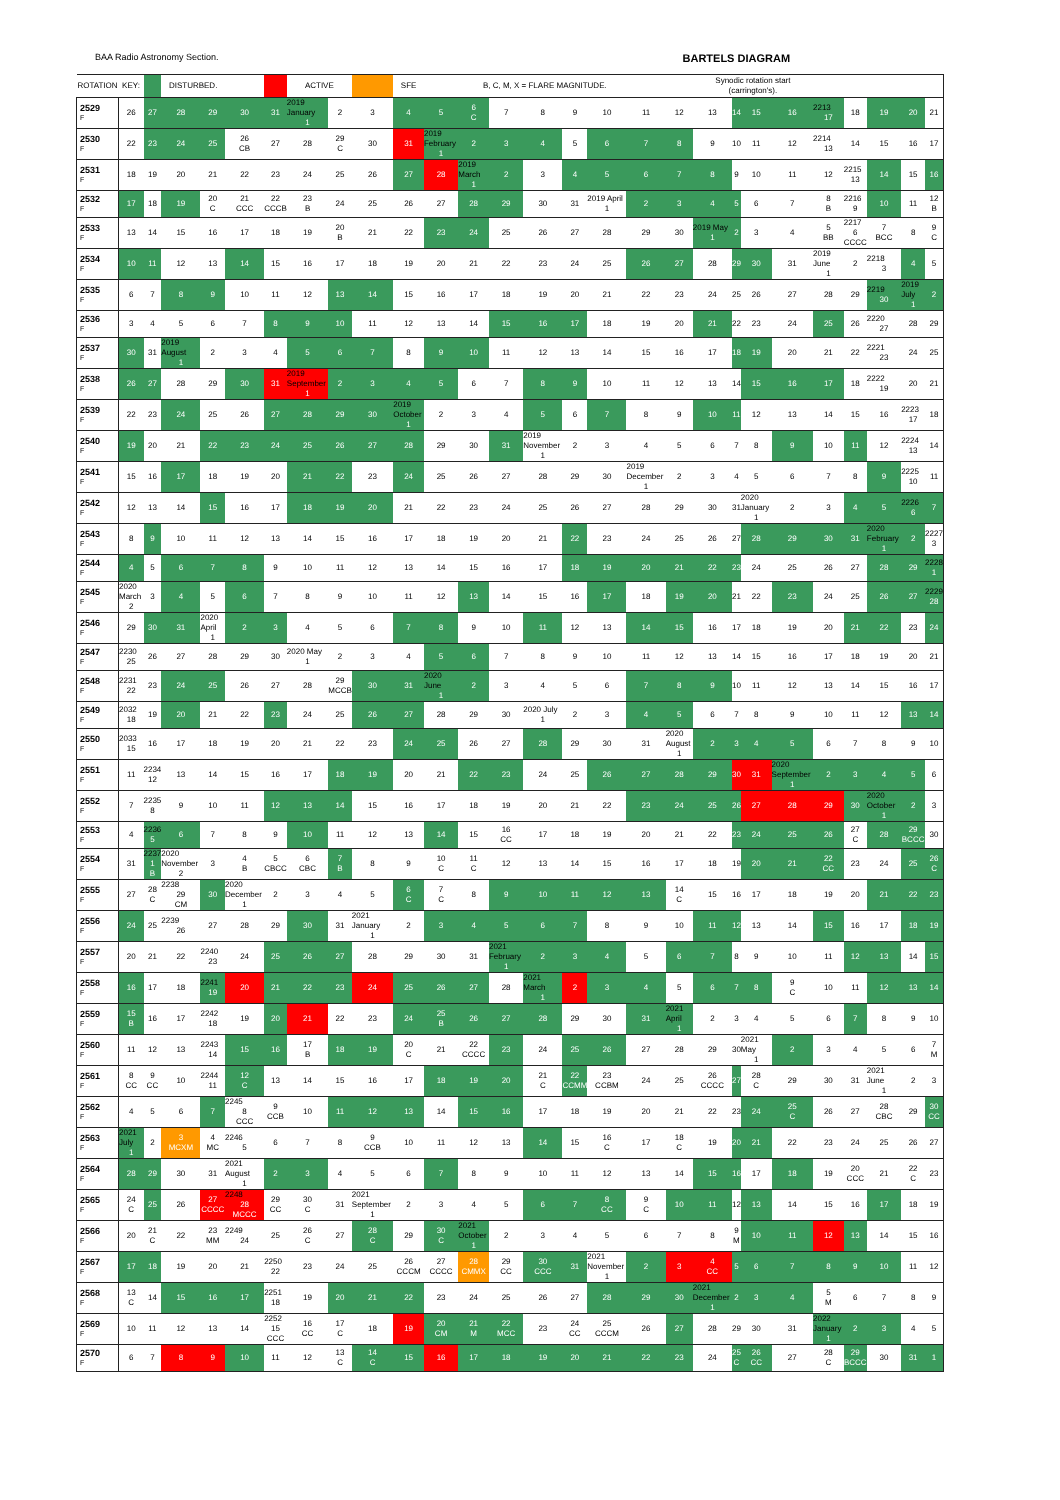BAA Radio Astronomy Section.
BARTELS DIAGRAM
| ROTATION | KEY: | | DISTURBED. | | | | ACTIVE | | | SFE | B, C, M, X = FLARE MAGNITUDE. | | | | | | | | Synodic rotation start (carrington's). | | | | | | | | |
| --- | --- | --- | --- | --- | --- | --- | --- | --- | --- | --- | --- | --- | --- | --- | --- | --- | --- | --- | --- | --- | --- | --- | --- | --- | --- | --- | --- |
| 2529 F | 26 | 27 | 28 | 29 | 30 | 31 | 2019 January 1 | 2 | 3 | 4 | 5 | 6 C | 7 | 8 | 9 | 10 | 11 | 12 | 13 | 14 | 15 | 16 | 2213 17 | 18 | 19 | 20 | 21 |
| 2530 F | 22 | 23 | 24 | 25 | 26 CB | 27 | 28 | 29 C | 30 | 31 | 2019 February 1 | 2 | 3 | 4 | 5 | 6 | 7 | 8 | 9 | 10 | 11 | 12 | 2214 13 | 14 | 15 | 16 | 17 |
| 2531 F | 18 | 19 | 20 | 21 | 22 | 23 | 24 | 25 | 26 | 27 | 28 | 2019 March 1 | 2 | 3 | 4 | 5 | 6 | 7 | 8 | 9 | 10 | 11 | 12 | 2215 13 | 14 | 15 | 16 |
| 2532 F | 17 | 18 | 19 | 20 C | 21 CCC | 22 CCCB | 23 B | 24 | 25 | 26 | 27 | 28 | 29 | 30 | 31 | 2019 April 1 | 2 | 3 | 4 | 5 | 6 | 7 | 8 B | 2216 9 | 10 | 11 | 12 B |
| 2533 F | 13 | 14 | 15 | 16 | 17 | 18 | 19 | 20 B | 21 | 22 | 23 | 24 | 25 | 26 | 27 | 28 | 29 | 30 | 2019 May 1 | 2 | 3 | 4 | 5 BB | 2217 6 CCCC | 7 BCC | 8 | 9 C |
| 2534 F | 10 | 11 | 12 | 13 | 14 | 15 | 16 | 17 | 18 | 19 | 20 | 21 | 22 | 23 | 24 | 25 | 26 | 27 | 28 | 29 | 30 | 31 | 2019 June 1 | 2 | 2218 3 | 4 | 5 |
| 2535 F | 6 | 7 | 8 | 9 | 10 | 11 | 12 | 13 | 14 | 15 | 16 | 17 | 18 | 19 | 20 | 21 | 22 | 23 | 24 | 25 | 26 | 27 | 28 | 29 | 2219 30 | 2019 July 1 | 2 |
| 2536 F | 3 | 4 | 5 | 6 | 7 | 8 | 9 | 10 | 11 | 12 | 13 | 14 | 15 | 16 | 17 | 18 | 19 | 20 | 21 | 22 | 23 | 24 | 25 | 26 | 2220 27 | 28 | 29 |
| 2537 F | 30 | 31 | 2019 August 1 | 2 | 3 | 4 | 5 | 6 | 7 | 8 | 9 | 10 | 11 | 12 | 13 | 14 | 15 | 16 | 17 | 18 | 19 | 20 | 21 | 22 | 2221 23 | 24 | 25 |
| 2538 F | 26 | 27 | 28 | 29 | 30 | 31 | 2019 September 1 | 2 | 3 | 4 | 5 | 6 | 7 | 8 | 9 | 10 | 11 | 12 | 13 | 14 | 15 | 16 | 17 | 18 | 2222 19 | 20 | 21 |
| 2539 F | 22 | 23 | 24 | 25 | 26 | 27 | 28 | 29 | 30 | 2019 October 1 | 2 | 3 | 4 | 5 | 6 | 7 | 8 | 9 | 10 | 11 | 12 | 13 | 14 | 15 | 16 | 2223 17 | 18 |
| 2540 F | 19 | 20 | 21 | 22 | 23 | 24 | 25 | 26 | 27 | 28 | 29 | 30 | 31 | 2019 November 1 | 2 | 3 | 4 | 5 | 6 | 7 | 8 | 9 | 10 | 11 | 12 | 2224 13 | 14 |
| 2541 F | 15 | 16 | 17 | 18 | 19 | 20 | 21 | 22 | 23 | 24 | 25 | 26 | 27 | 28 | 29 | 30 | 2019 December 1 | 2 | 3 | 4 | 5 | 6 | 7 | 8 | 9 | 2225 10 | 11 |
| 2542 F | 12 | 13 | 14 | 15 | 16 | 17 | 18 | 19 | 20 | 21 | 22 | 23 | 24 | 25 | 26 | 27 | 28 | 29 | 30 | 31 | 2020 January 1 | 2 | 3 | 4 | 5 | 2226 6 | 7 |
| 2543 F | 8 | 9 | 10 | 11 | 12 | 13 | 14 | 15 | 16 | 17 | 18 | 19 | 20 | 21 | 22 | 23 | 24 | 25 | 26 | 27 | 28 | 29 | 30 | 31 | 2020 February 1 | 2 | 2227 3 |
| 2544 F | 4 | 5 | 6 | 7 | 8 | 9 | 10 | 11 | 12 | 13 | 14 | 15 | 16 | 17 | 18 | 19 | 20 | 21 | 22 | 23 | 24 | 25 | 26 | 27 | 28 | 29 | 2228 1 |
| 2545 F | 2020 March 2 | 3 | 4 | 5 | 6 | 7 | 8 | 9 | 10 | 11 | 12 | 13 | 14 | 15 | 16 | 17 | 18 | 19 | 20 | 21 | 22 | 23 | 24 | 25 | 26 | 27 | 2229 28 |
| 2546 F | 29 | 30 | 31 | 2020 April 1 | 2 | 3 | 4 | 5 | 6 | 7 | 8 | 9 | 10 | 11 | 12 | 13 | 14 | 15 | 16 | 17 | 18 | 19 | 20 | 21 | 22 | 23 | 24 |
| 2547 F | 2230 25 | 26 | 27 | 28 | 29 | 30 | 2020 May 1 | 2 | 3 | 4 | 5 | 6 | 7 | 8 | 9 | 10 | 11 | 12 | 13 | 14 | 15 | 16 | 17 | 18 | 19 | 20 | 21 |
| 2548 F | 2231 22 | 23 | 24 | 25 | 26 | 27 | 28 | 29 MCCB | 30 | 31 | 2020 June 1 | 2 | 3 | 4 | 5 | 6 | 7 | 8 | 9 | 10 | 11 | 12 | 13 | 14 | 15 | 16 | 17 |
| 2549 F | 2032 18 | 19 | 20 | 21 | 22 | 23 | 24 | 25 | 26 | 27 | 28 | 29 | 30 | 2020 July 1 | 2 | 3 | 4 | 5 | 6 | 7 | 8 | 9 | 10 | 11 | 12 | 13 | 14 |
| 2550 F | 2033 15 | 16 | 17 | 18 | 19 | 20 | 21 | 22 | 23 | 24 | 25 | 26 | 27 | 28 | 29 | 30 | 31 | 2020 August 1 | 2 | 3 | 4 | 5 | 6 | 7 | 8 | 9 | 10 |
| 2551 F | 11 | 2234 12 | 13 | 14 | 15 | 16 | 17 | 18 | 19 | 20 | 21 | 22 | 23 | 24 | 25 | 26 | 27 | 28 | 29 | 30 | 31 | 2020 September 1 | 2 | 3 | 4 | 5 | 6 |
| 2552 F | 7 | 2235 8 | 9 | 10 | 11 | 12 | 13 | 14 | 15 | 16 | 17 | 18 | 19 | 20 | 21 | 22 | 23 | 24 | 25 | 26 | 27 | 28 | 29 | 30 | 2020 October 1 | 2 | 3 |
| 2553 F | 4 | 2236 5 | 6 | 7 | 8 | 9 | 10 | 11 | 12 | 13 | 14 | 15 | 16 CC | 17 | 18 | 19 | 20 | 21 | 22 | 23 | 24 | 25 | 26 | 27 C | 28 | 29 BCCC | 30 |
| 2554 F | 31 | 2237 1 B | 2020 November 2 | 3 | 4 B | 5 CBCC | 6 CBC | 7 B | 8 | 9 | 10 C | 11 C | 12 | 13 | 14 | 15 | 16 | 17 | 18 | 19 | 20 | 21 | 22 CC | 23 | 24 | 25 | 26 C |
| 2555 F | 27 | 28 C | 2238 29 CM | 30 | 2020 December 1 | 2 | 3 | 4 | 5 | 6 C | 7 C | 8 | 9 | 10 | 11 | 12 | 13 | 14 C | 15 | 16 | 17 | 18 | 19 | 20 | 21 | 22 | 23 |
| 2556 F | 24 | 25 | 2239 26 | 27 | 28 | 29 | 30 | 31 | 2021 January 1 | 2 | 3 | 4 | 5 | 6 | 7 | 8 | 9 | 10 | 11 | 12 | 13 | 14 | 15 | 16 | 17 | 18 | 19 |
| 2557 F | 20 | 21 | 22 | 2240 23 | 24 | 25 | 26 | 27 | 28 | 29 | 30 | 31 | 2021 February 1 | 2 | 3 | 4 | 5 | 6 | 7 | 8 | 9 | 10 | 11 | 12 | 13 | 14 | 15 |
| 2558 F | 16 | 17 | 18 | 2241 19 | 20 | 21 | 22 | 23 | 24 | 25 | 26 | 27 | 28 | 2021 March 1 | 2 | 3 | 4 | 5 | 6 | 7 | 8 | 9 C | 10 | 11 | 12 | 13 | 14 |
| 2559 F | 15 B | 16 | 17 | 2242 18 | 19 | 20 | 21 | 22 | 23 | 24 | 25 B | 26 | 27 | 28 | 29 | 30 | 31 | 2021 April 1 | 2 | 3 | 4 | 5 | 6 | 7 | 8 | 9 | 10 |
| 2560 F | 11 | 12 | 13 | 2243 14 | 15 | 16 | 17 B | 18 | 19 | 20 C | 21 | 22 CCCC | 23 | 24 | 25 | 26 | 27 | 28 | 29 | 30 | 2021 May 1 | 2 | 3 | 4 | 5 | 6 | 7 M |
| 2561 F | 8 CC | 9 CC | 10 | 2244 11 | 12 C | 13 | 14 | 15 | 16 | 17 | 18 | 19 | 20 | 21 C | 22 CCMM | 23 CCBM | 24 | 25 | 26 CCCC | 27 | 28 C | 29 | 30 | 31 | 2021 June 1 | 2 | 3 |
| 2562 F | 4 | 5 | 6 | 7 | 2245 8 CCC | 9 CCB | 10 | 11 | 12 | 13 | 14 | 15 | 16 | 17 | 18 | 19 | 20 | 21 | 22 | 23 | 24 | 25 C | 26 | 27 | 28 CBC | 29 | 30 CC |
| 2563 F | 2021 July 1 | 2 | 3 MCXM | 4 MC | 2246 5 | 6 | 7 | 8 | 9 CCB | 10 | 11 | 12 | 13 | 14 | 15 | 16 C | 17 | 18 C | 19 | 20 | 21 | 22 | 23 | 24 | 25 | 26 | 27 |
| 2564 F | 28 | 29 | 30 | 31 | 2021 August 1 | 2 | 3 | 4 | 5 | 6 | 7 | 8 | 9 | 10 | 11 | 12 | 13 | 14 | 15 | 16 | 17 | 18 | 19 | 20 CCC | 21 | 22 C | 23 |
| 2565 F | 24 C | 25 | 26 | 27 CCCC | 2248 28 MCCC | 29 CC | 30 C | 31 | 2021 September 1 | 2 | 3 | 4 | 5 | 6 | 7 | 8 CC | 9 C | 10 | 11 | 12 | 13 | 14 | 15 | 16 | 17 | 18 | 19 |
| 2566 F | 20 | 21 C | 22 | 23 MM | 2249 24 | 25 | 26 C | 27 | 28 C | 29 | 30 C | 2021 October 1 | 2 | 3 | 4 | 5 | 6 | 7 | 8 | 9 M | 10 | 11 | 12 | 13 | 14 | 15 | 16 |
| 2567 F | 17 | 18 | 19 | 20 | 21 | 2250 22 | 23 | 24 | 25 | 26 CCCM | 27 CCCC | 28 CMMX | 29 CC | 30 CCC | 31 | 2021 November 1 | 2 | 3 | 4 CC | 5 | 6 | 7 | 8 | 9 | 10 | 11 | 12 |
| 2568 F | 13 C | 14 | 15 | 16 | 17 | 2251 18 | 19 | 20 | 21 | 22 | 23 | 24 | 25 | 26 | 27 | 28 | 29 | 30 | 2021 December 1 | 2 | 3 | 4 | 5 M | 6 | 7 | 8 | 9 |
| 2569 F | 10 | 11 | 12 | 13 | 14 | 2252 15 CCC | 16 CC | 17 C | 18 | 19 | 20 CM | 21 M | 22 MCC | 23 | 24 CC | 25 CCCM | 26 | 27 | 28 | 29 | 30 | 31 | 2022 January 1 | 2 | 3 | 4 | 5 |
| 2570 F | 6 | 7 | 8 | 9 | 10 | 11 | 12 | 13 C | 14 C | 15 | 16 | 17 | 18 | 19 | 20 | 21 | 22 | 23 | 24 | 25 C | 26 CC | 27 | 28 C | 29 BCCC | 30 | 31 | 1 |